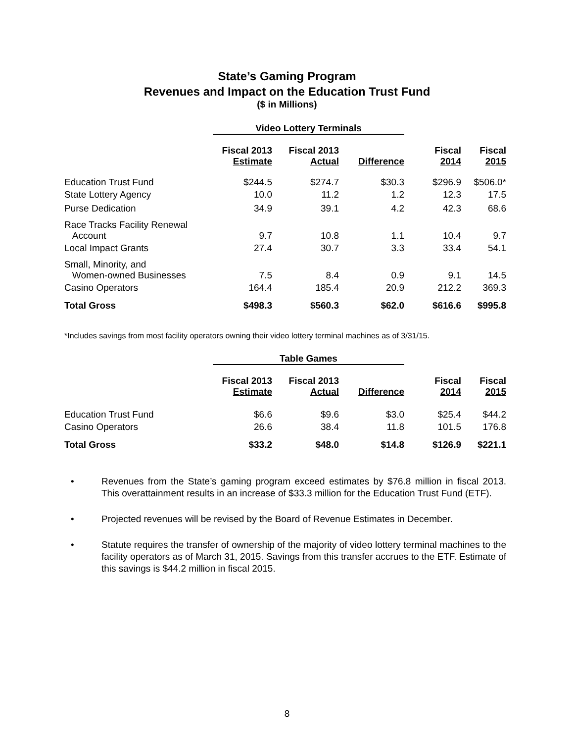State’s Gaming Program
Revenues and Impact on the Education Trust Fund
($ in Millions)
| | Video Lottery Terminals | | | | |
| --- | --- | --- | --- | --- | --- |
| | Fiscal 2013 Estimate | Fiscal 2013 Actual | Difference | Fiscal 2014 | Fiscal 2015 |
| Education Trust Fund | $244.5 | $274.7 | $30.3 | $296.9 | $506.0* |
| State Lottery Agency | 10.0 | 11.2 | 1.2 | 12.3 | 17.5 |
| Purse Dedication | 34.9 | 39.1 | 4.2 | 42.3 | 68.6 |
| Race Tracks Facility Renewal Account | 9.7 | 10.8 | 1.1 | 10.4 | 9.7 |
| Local Impact Grants | 27.4 | 30.7 | 3.3 | 33.4 | 54.1 |
| Small, Minority, and Women-owned Businesses | 7.5 | 8.4 | 0.9 | 9.1 | 14.5 |
| Casino Operators | 164.4 | 185.4 | 20.9 | 212.2 | 369.3 |
| Total Gross | $498.3 | $560.3 | $62.0 | $616.6 | $995.8 |
*Includes savings from most facility operators owning their video lottery terminal machines as of 3/31/15.
| | Table Games | | | | |
| --- | --- | --- | --- | --- | --- |
| | Fiscal 2013 Estimate | Fiscal 2013 Actual | Difference | Fiscal 2014 | Fiscal 2015 |
| Education Trust Fund | $6.6 | $9.6 | $3.0 | $25.4 | $44.2 |
| Casino Operators | 26.6 | 38.4 | 11.8 | 101.5 | 176.8 |
| Total Gross | $33.2 | $48.0 | $14.8 | $126.9 | $221.1 |
• Revenues from the State’s gaming program exceed estimates by $76.8 million in fiscal 2013. This overattainment results in an increase of $33.3 million for the Education Trust Fund (ETF).
• Projected revenues will be revised by the Board of Revenue Estimates in December.
• Statute requires the transfer of ownership of the majority of video lottery terminal machines to the facility operators as of March 31, 2015. Savings from this transfer accrues to the ETF. Estimate of this savings is $44.2 million in fiscal 2015.
8